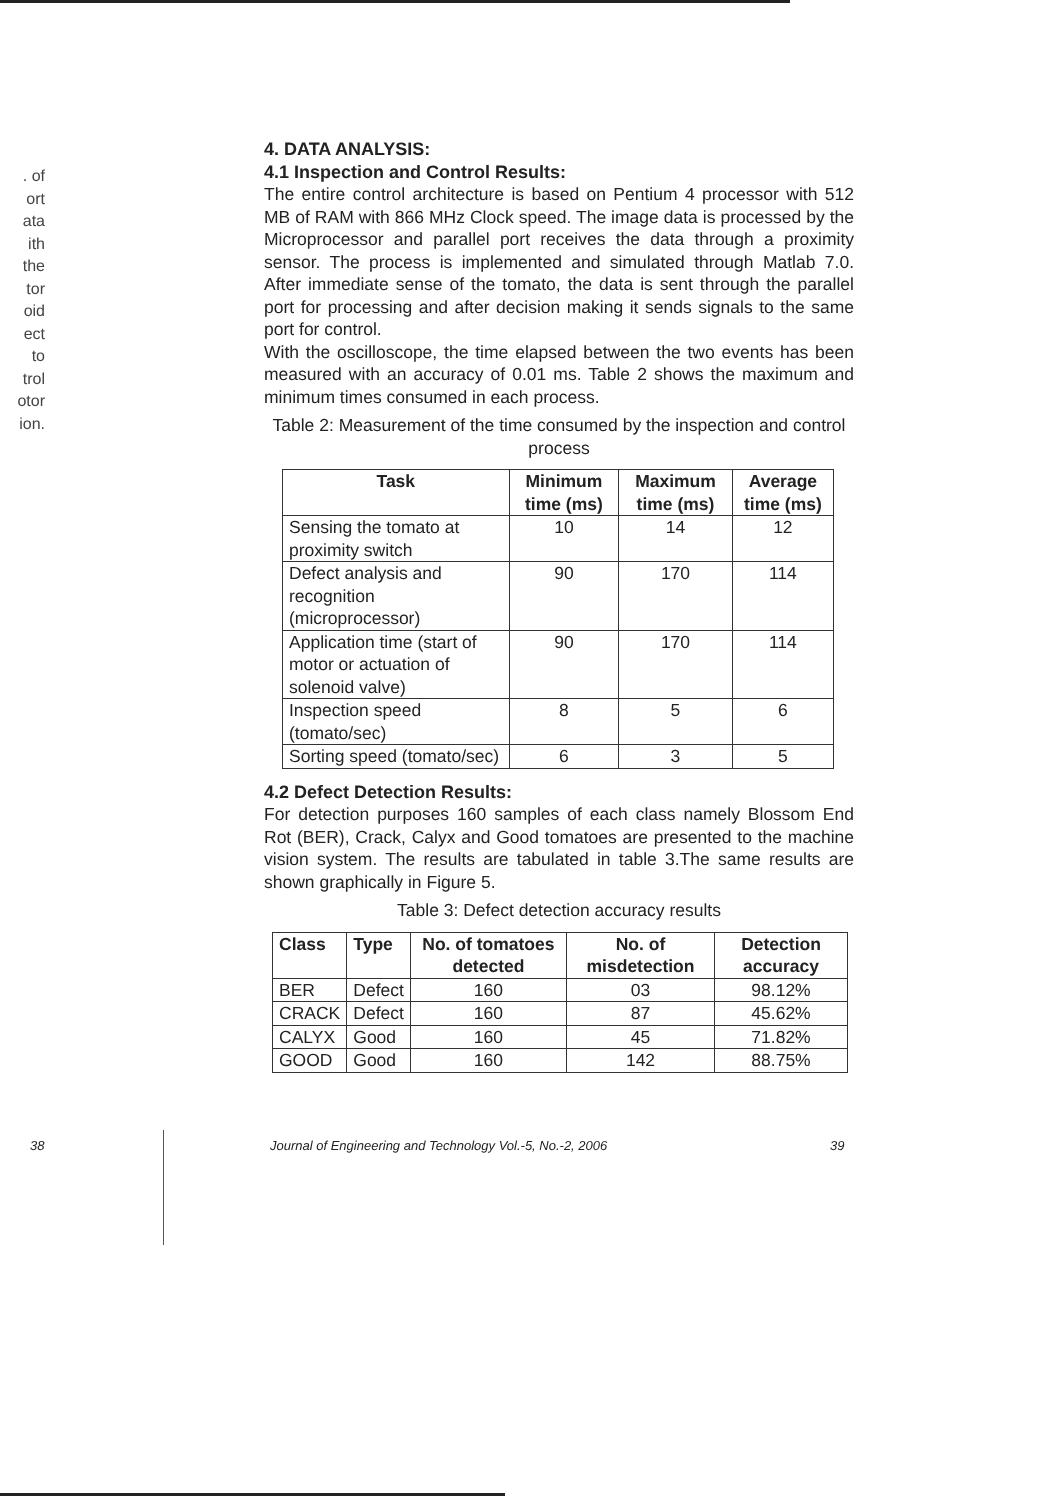. of
ort
ata
ith
the
tor
oid
ect
to
trol
otor
ion.
4. DATA ANALYSIS:
4.1 Inspection and Control Results:
The entire control architecture is based on Pentium 4 processor with 512 MB of RAM with 866 MHz Clock speed. The image data is processed by the Microprocessor and parallel port receives the data through a proximity sensor. The process is implemented and simulated through Matlab 7.0. After immediate sense of the tomato, the data is sent through the parallel port for processing and after decision making it sends signals to the same port for control.
With the oscilloscope, the time elapsed between the two events has been measured with an accuracy of 0.01 ms. Table 2 shows the maximum and minimum times consumed in each process.
Table 2: Measurement of the time consumed by the inspection and control process
| Task | Minimum time (ms) | Maximum time (ms) | Average time (ms) |
| --- | --- | --- | --- |
| Sensing the tomato at proximity switch | 10 | 14 | 12 |
| Defect analysis and recognition (microprocessor) | 90 | 170 | 114 |
| Application time (start of motor or actuation of solenoid valve) | 90 | 170 | 114 |
| Inspection speed (tomato/sec) | 8 | 5 | 6 |
| Sorting speed (tomato/sec) | 6 | 3 | 5 |
4.2 Defect Detection Results:
For detection purposes 160 samples of each class namely Blossom End Rot (BER), Crack, Calyx and Good tomatoes are presented to the machine vision system. The results are tabulated in table 3.The same results are shown graphically in Figure 5.
Table 3: Defect detection accuracy results
| Class | Type | No. of tomatoes detected | No. of misdetection | Detection accuracy |
| --- | --- | --- | --- | --- |
| BER | Defect | 160 | 03 | 98.12% |
| CRACK | Defect | 160 | 87 | 45.62% |
| CALYX | Good | 160 | 45 | 71.82% |
| GOOD | Good | 160 | 142 | 88.75% |
38 Journal of Engineering and Technology Vol.-5, No.-2, 2006 39